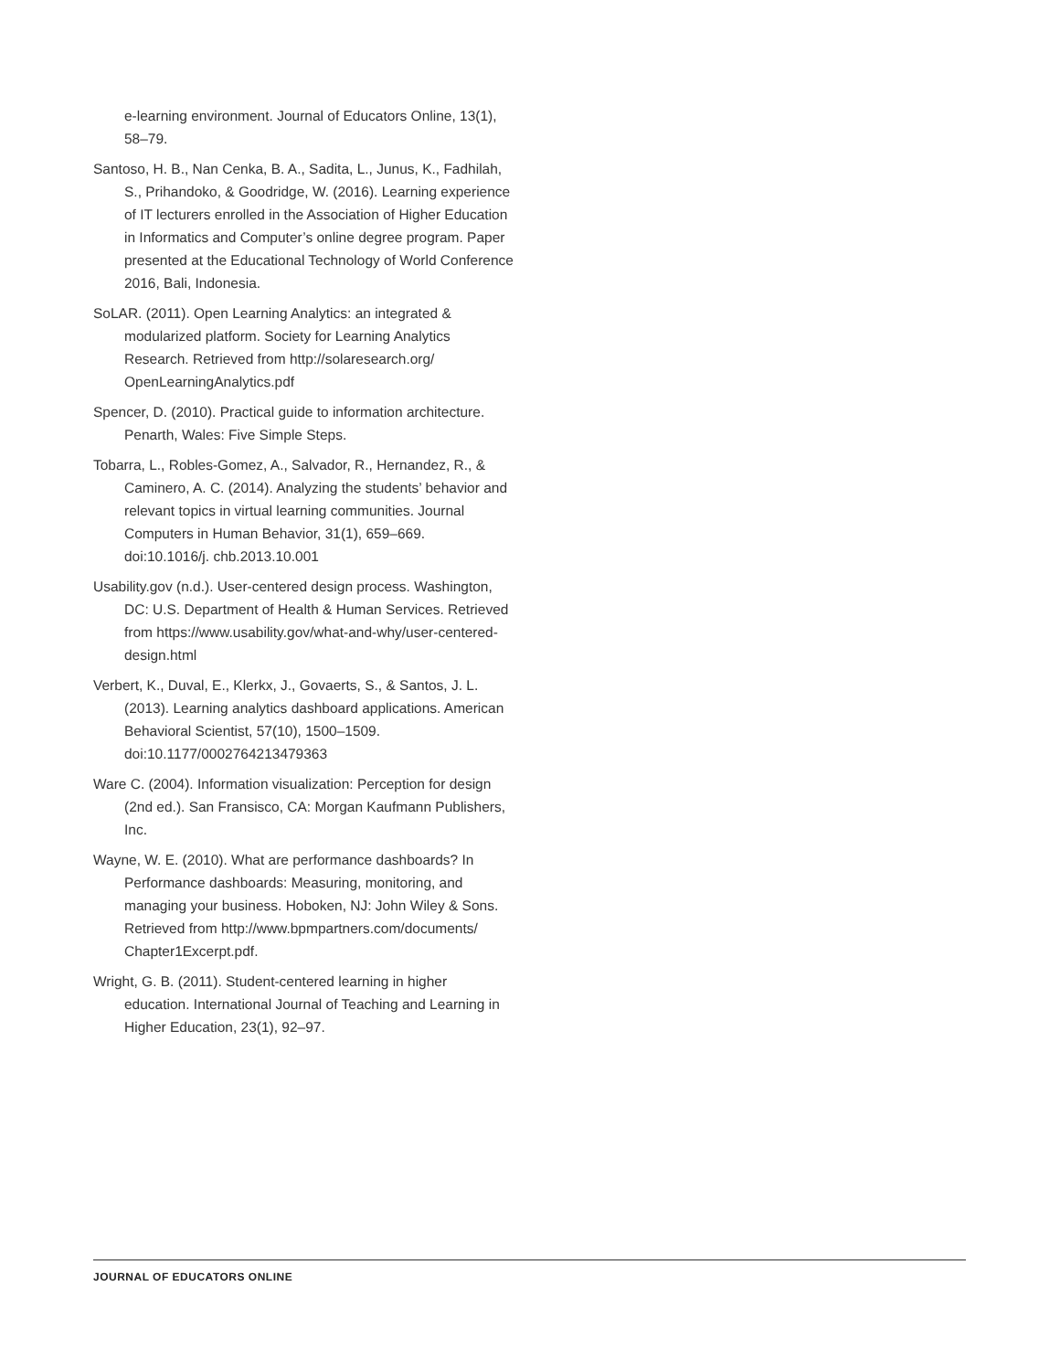e-learning environment. Journal of Educators Online, 13(1), 58–79.
Santoso, H. B., Nan Cenka, B. A., Sadita, L., Junus, K., Fadhilah, S., Prihandoko, & Goodridge, W. (2016). Learning experience of IT lecturers enrolled in the Association of Higher Education in Informatics and Computer’s online degree program. Paper presented at the Educational Technology of World Conference 2016, Bali, Indonesia.
SoLAR. (2011). Open Learning Analytics: an integrated & modularized platform. Society for Learning Analytics Research. Retrieved from http://solaresearch.org/ OpenLearningAnalytics.pdf
Spencer, D. (2010). Practical guide to information architecture. Penarth, Wales: Five Simple Steps.
Tobarra, L., Robles-Gomez, A., Salvador, R., Hernandez, R., & Caminero, A. C. (2014). Analyzing the students’ behavior and relevant topics in virtual learning communities. Journal Computers in Human Behavior, 31(1), 659–669. doi:10.1016/j. chb.2013.10.001
Usability.gov (n.d.). User-centered design process. Washington, DC: U.S. Department of Health & Human Services. Retrieved from https://www.usability.gov/what-and-why/user-centered-design.html
Verbert, K., Duval, E., Klerkx, J., Govaerts, S., & Santos, J. L. (2013). Learning analytics dashboard applications. American Behavioral Scientist, 57(10), 1500–1509. doi:10.1177/0002764213479363
Ware C. (2004). Information visualization: Perception for design (2nd ed.). San Fransisco, CA: Morgan Kaufmann Publishers, Inc.
Wayne, W. E. (2010). What are performance dashboards? In Performance dashboards: Measuring, monitoring, and managing your business. Hoboken, NJ: John Wiley & Sons. Retrieved from http://www.bpmpartners.com/documents/ Chapter1Excerpt.pdf.
Wright, G. B. (2011). Student-centered learning in higher education. International Journal of Teaching and Learning in Higher Education, 23(1), 92–97.
JOURNAL OF EDUCATORS ONLINE